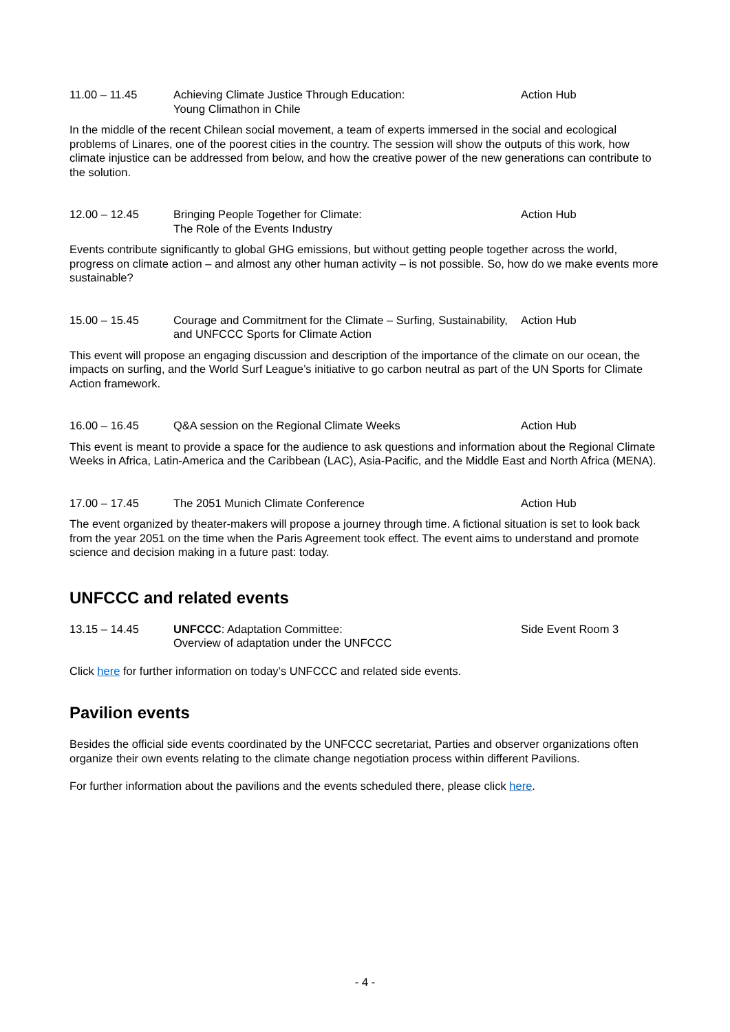11.00 – 11.45 Achieving Climate Justice Through Education:
Young Climathon in Chile
Action Hub
In the middle of the recent Chilean social movement, a team of experts immersed in the social and ecological problems of Linares, one of the poorest cities in the country. The session will show the outputs of this work, how climate injustice can be addressed from below, and how the creative power of the new generations can contribute to the solution.
12.00 – 12.45 Bringing People Together for Climate:
The Role of the Events Industry
Action Hub
Events contribute significantly to global GHG emissions, but without getting people together across the world, progress on climate action – and almost any other human activity – is not possible. So, how do we make events more sustainable?
15.00 – 15.45 Courage and Commitment for the Climate – Surfing, Sustainability, and UNFCCC Sports for Climate Action
Action Hub
This event will propose an engaging discussion and description of the importance of the climate on our ocean, the impacts on surfing, and the World Surf League’s initiative to go carbon neutral as part of the UN Sports for Climate Action framework.
16.00 – 16.45 Q&A session on the Regional Climate Weeks Action Hub
This event is meant to provide a space for the audience to ask questions and information about the Regional Climate Weeks in Africa, Latin-America and the Caribbean (LAC), Asia-Pacific, and the Middle East and North Africa (MENA).
17.00 – 17.45 The 2051 Munich Climate Conference Action Hub
The event organized by theater-makers will propose a journey through time. A fictional situation is set to look back from the year 2051 on the time when the Paris Agreement took effect. The event aims to understand and promote science and decision making in a future past: today.
UNFCCC and related events
13.15 – 14.45 UNFCCC: Adaptation Committee:
Overview of adaptation under the UNFCCC
Side Event Room 3
Click here for further information on today’s UNFCCC and related side events.
Pavilion events
Besides the official side events coordinated by the UNFCCC secretariat, Parties and observer organizations often organize their own events relating to the climate change negotiation process within different Pavilions.
For further information about the pavilions and the events scheduled there, please click here.
- 4 -